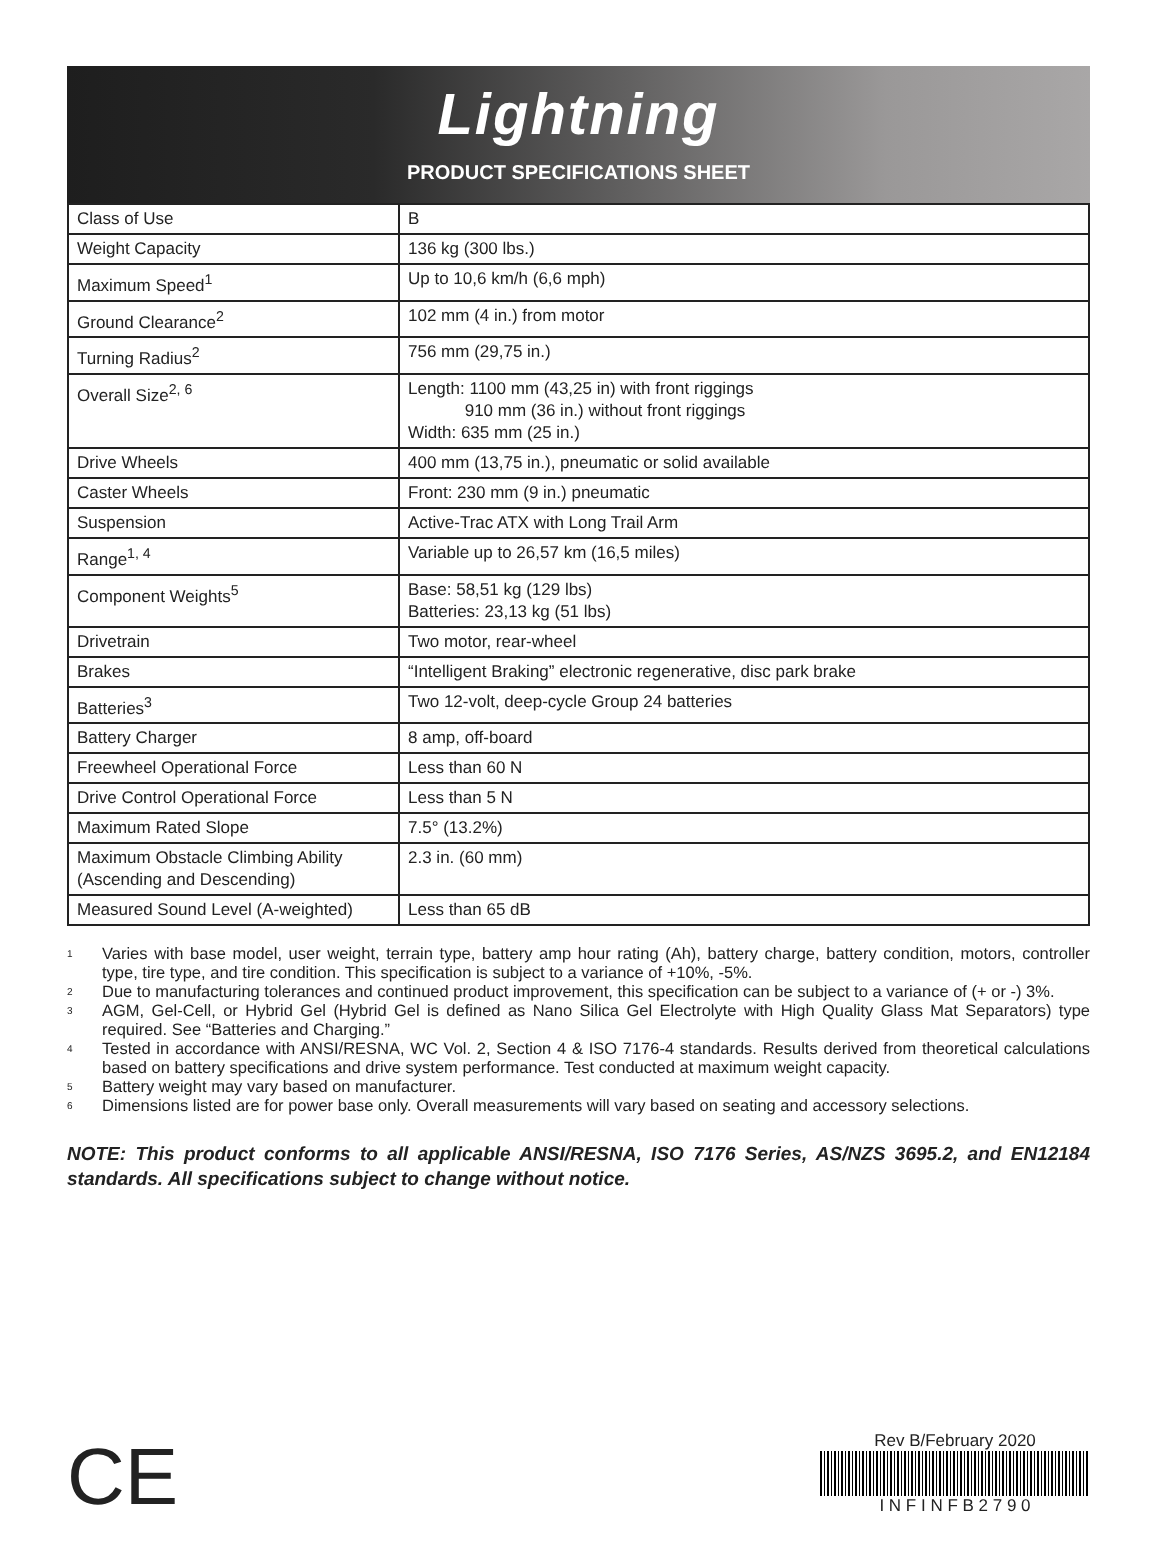Lightning
PRODUCT SPECIFICATIONS SHEET
| Class of Use | B |
| Weight Capacity | 136 kg (300 lbs.) |
| Maximum Speed<sup>1</sup> | Up to 10,6 km/h (6,6 mph) |
| Ground Clearance<sup>2</sup> | 102 mm (4 in.) from motor |
| Turning Radius<sup>2</sup> | 756 mm (29,75 in.) |
| Overall Size<sup>2, 6</sup> | Length: 1100 mm (43,25 in) with front riggings 910 mm (36 in.) without front riggings Width: 635 mm (25 in.) |
| Drive Wheels | 400 mm (13,75 in.), pneumatic or solid available |
| Caster Wheels | Front: 230 mm (9 in.) pneumatic |
| Suspension | Active-Trac ATX with Long Trail Arm |
| Range<sup>1, 4</sup> | Variable up to 26,57 km (16,5 miles) |
| Component Weights<sup>5</sup> | Base: 58,51 kg (129 lbs) Batteries: 23,13 kg (51 lbs) |
| Drivetrain | Two motor, rear-wheel |
| Brakes | “Intelligent Braking” electronic regenerative, disc park brake |
| Batteries<sup>3</sup> | Two 12-volt, deep-cycle Group 24 batteries |
| Battery Charger | 8 amp, off-board |
| Freewheel Operational Force | Less than 60 N |
| Drive Control Operational Force | Less than 5 N |
| Maximum Rated Slope | 7.5° (13.2%) |
| Maximum Obstacle Climbing Ability (Ascending and Descending) | 2.3 in. (60 mm) |
| Measured Sound Level (A-weighted) | Less than 65 dB |
<sup>1</sup> Varies with base model, user weight, terrain type, battery amp hour rating (Ah), battery charge, battery condition, motors, controller type, tire type, and tire condition. This specification is subject to a variance of +10%, -5%.
<sup>2</sup> Due to manufacturing tolerances and continued product improvement, this specification can be subject to a variance of (+ or -) 3%.
<sup>3</sup> AGM, Gel-Cell, or Hybrid Gel (Hybrid Gel is defined as Nano Silica Gel Electrolyte with High Quality Glass Mat Separators) type required. See “Batteries and Charging.”
<sup>4</sup> Tested in accordance with ANSI/RESNA, WC Vol. 2, Section 4 & ISO 7176-4 standards. Results derived from theoretical calculations based on battery specifications and drive system performance. Test conducted at maximum weight capacity.
<sup>5</sup> Battery weight may vary based on manufacturer.
<sup>6</sup> Dimensions listed are for power base only. Overall measurements will vary based on seating and accessory selections.
NOTE: This product conforms to all applicable ANSI/RESNA, ISO 7176 Series, AS/NZS 3695.2, and EN12184 standards. All specifications subject to change without notice.
CE
Rev B/February 2020
I N F I N F B 2 7 9 0